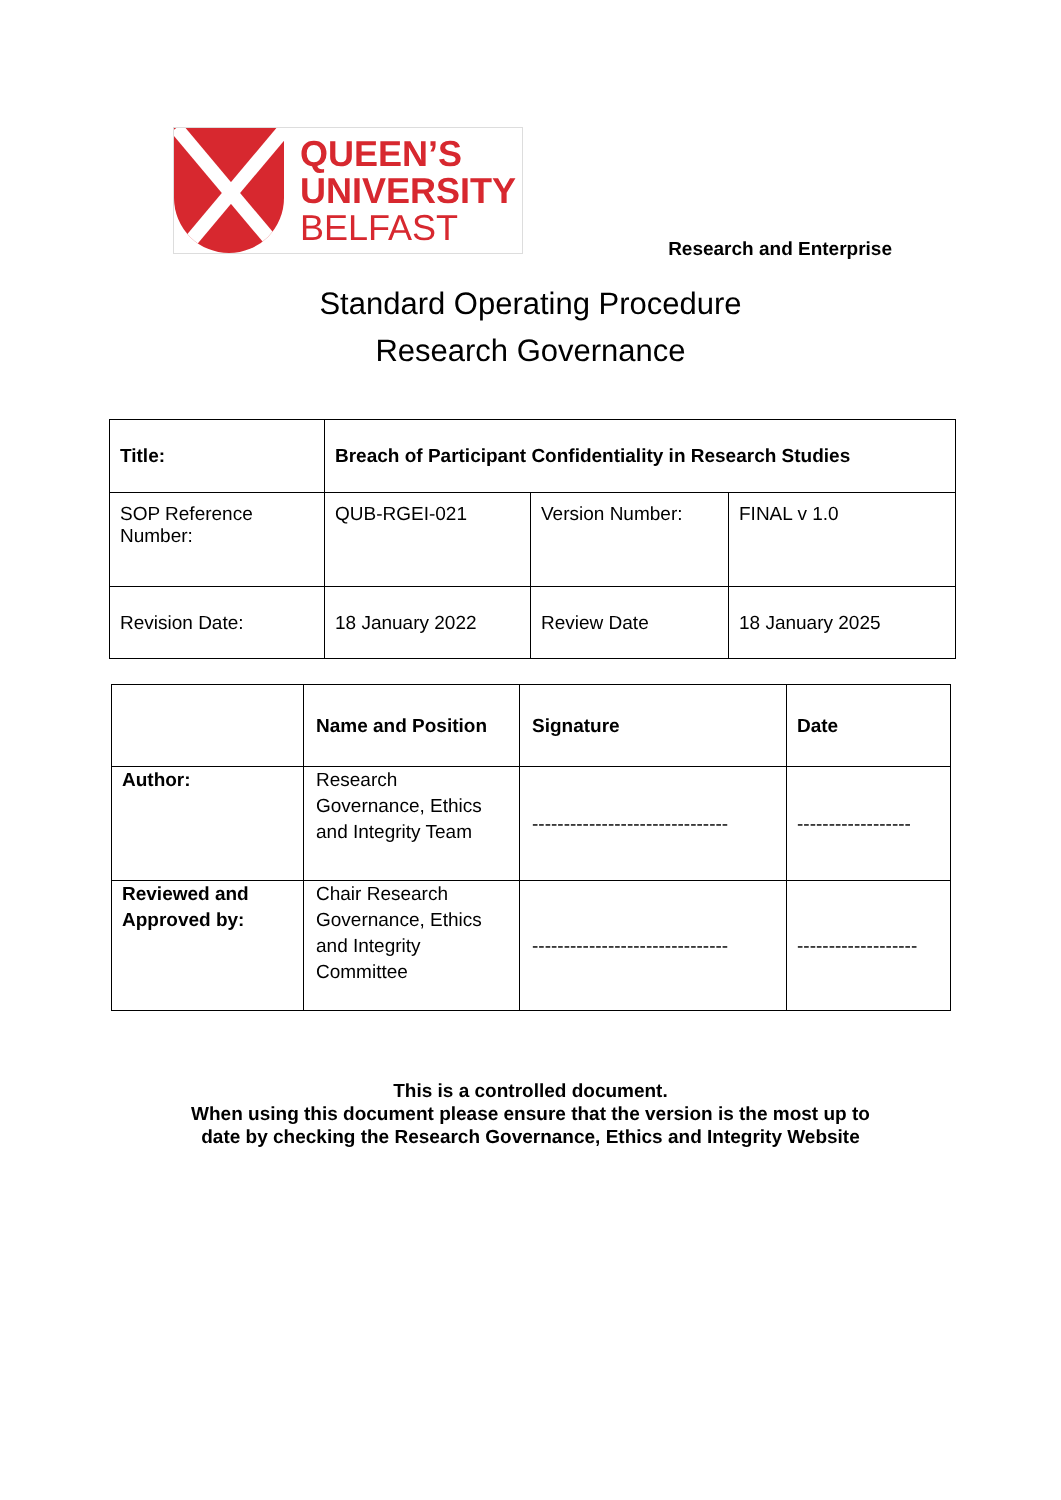QUEEN’S
UNIVERSITY
BELFAST
Research and Enterprise
Standard Operating Procedure
Research Governance
| Title: | Breach of Participant Confidentiality in Research Studies | | |
| SOP Reference Number: | QUB-RGEI-021 | Version Number: | FINAL v 1.0 |
| Revision Date: | 18 January 2022 | Review Date | 18 January 2025 |
| | Name and Position | Signature | Date |
| Author: | Research Governance, Ethics and Integrity Team | ------------------------------- | ------------------ |
| Reviewed and Approved by: | Chair Research Governance, Ethics and Integrity Committee | ------------------------------- | ------------------- |
This is a controlled document.
When using this document please ensure that the version is the most up to
date by checking the Research Governance, Ethics and Integrity Website